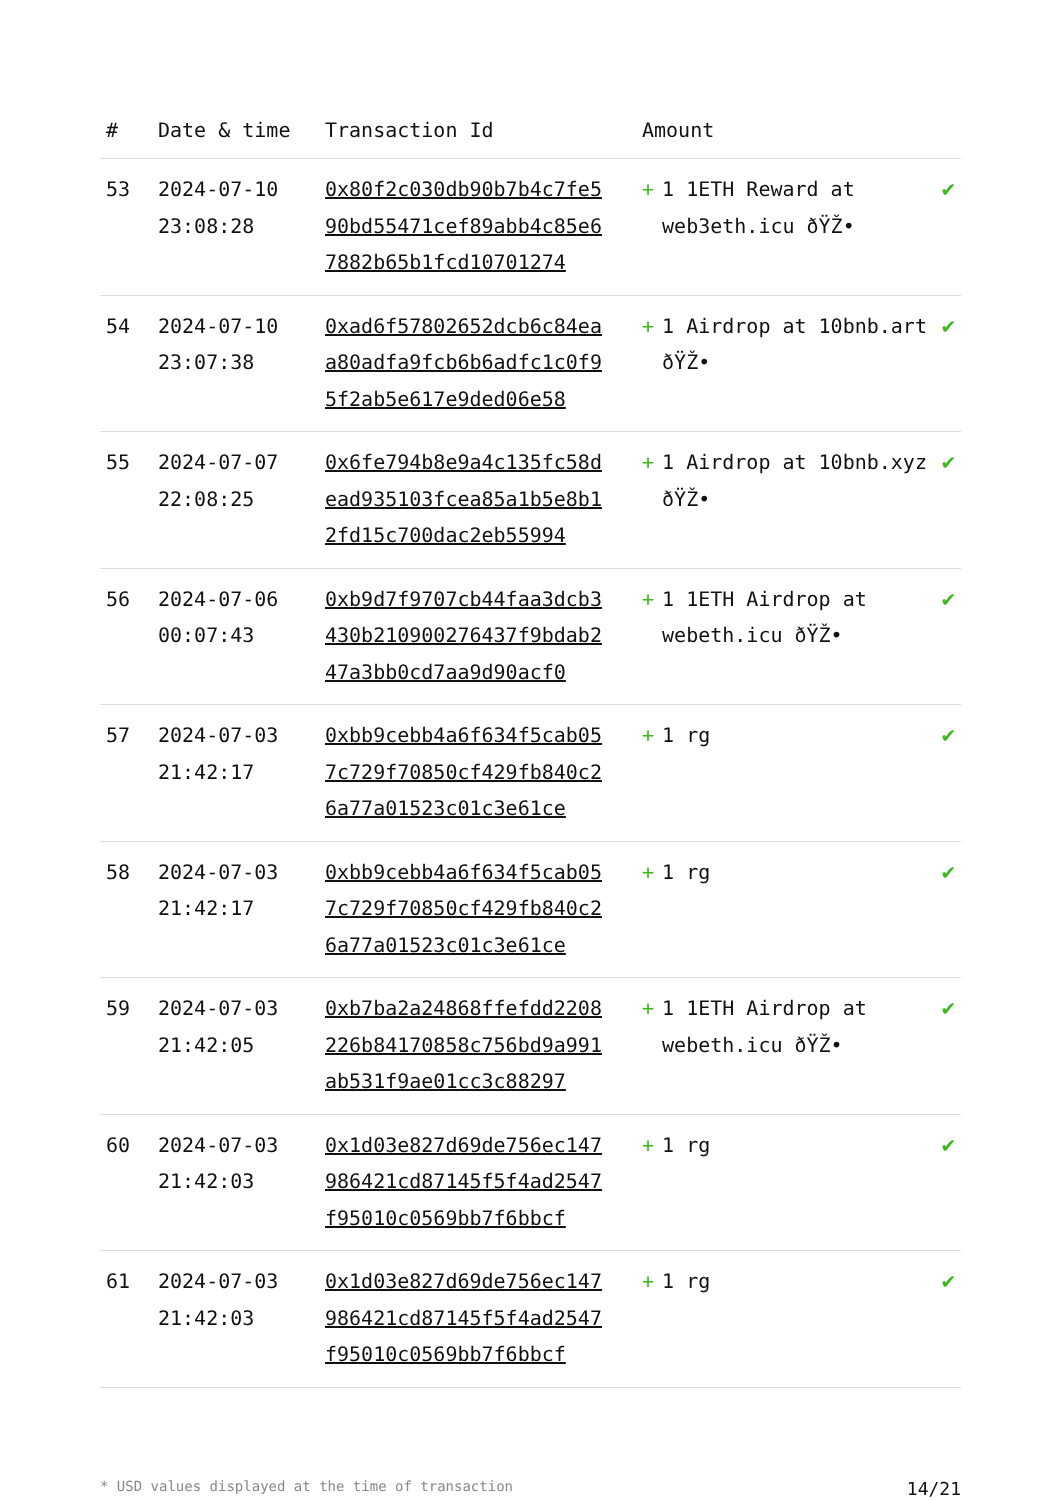| # | Date & time | Transaction Id | Amount | |
| --- | --- | --- | --- | --- |
| 53 | 2024-07-10 23:08:28 | 0x80f2c030db90b7b4c7fe590bd55471cef89abb4c85e67882b65b1fcd10701274 | + 1 1ETH Reward at web3eth.icu ðŸŽ• | ✔ |
| 54 | 2024-07-10 23:07:38 | 0xad6f57802652dcb6c84eaa80adfa9fcb6b6adfc1c0f95f2ab5e617e9ded06e58 | + 1 Airdrop at 10bnb.art ðŸŽ• | ✔ |
| 55 | 2024-07-07 22:08:25 | 0x6fe794b8e9a4c135fc58dead935103fcea85a1b5e8b12fd15c700dac2eb55994 | + 1 Airdrop at 10bnb.xyz ðŸŽ• | ✔ |
| 56 | 2024-07-06 00:07:43 | 0xb9d7f9707cb44faa3dcb3430b210900276437f9bdab247a3bb0cd7aa9d90acf0 | + 1 1ETH Airdrop at webeth.icu ðŸŽ• | ✔ |
| 57 | 2024-07-03 21:42:17 | 0xbb9cebb4a6f634f5cab057c729f70850cf429fb840c26a77a01523c01c3e61ce | + 1 rg | ✔ |
| 58 | 2024-07-03 21:42:17 | 0xbb9cebb4a6f634f5cab057c729f70850cf429fb840c26a77a01523c01c3e61ce | + 1 rg | ✔ |
| 59 | 2024-07-03 21:42:05 | 0xb7ba2a24868ffefdd2208226b84170858c756bd9a991ab531f9ae01cc3c88297 | + 1 1ETH Airdrop at webeth.icu ðŸŽ• | ✔ |
| 60 | 2024-07-03 21:42:03 | 0x1d03e827d69de756ec147986421cd87145f5f4ad2547f95010c0569bb7f6bbcf | + 1 rg | ✔ |
| 61 | 2024-07-03 21:42:03 | 0x1d03e827d69de756ec147986421cd87145f5f4ad2547f95010c0569bb7f6bbcf | + 1 rg | ✔ |
* USD values displayed at the time of transaction 14/21